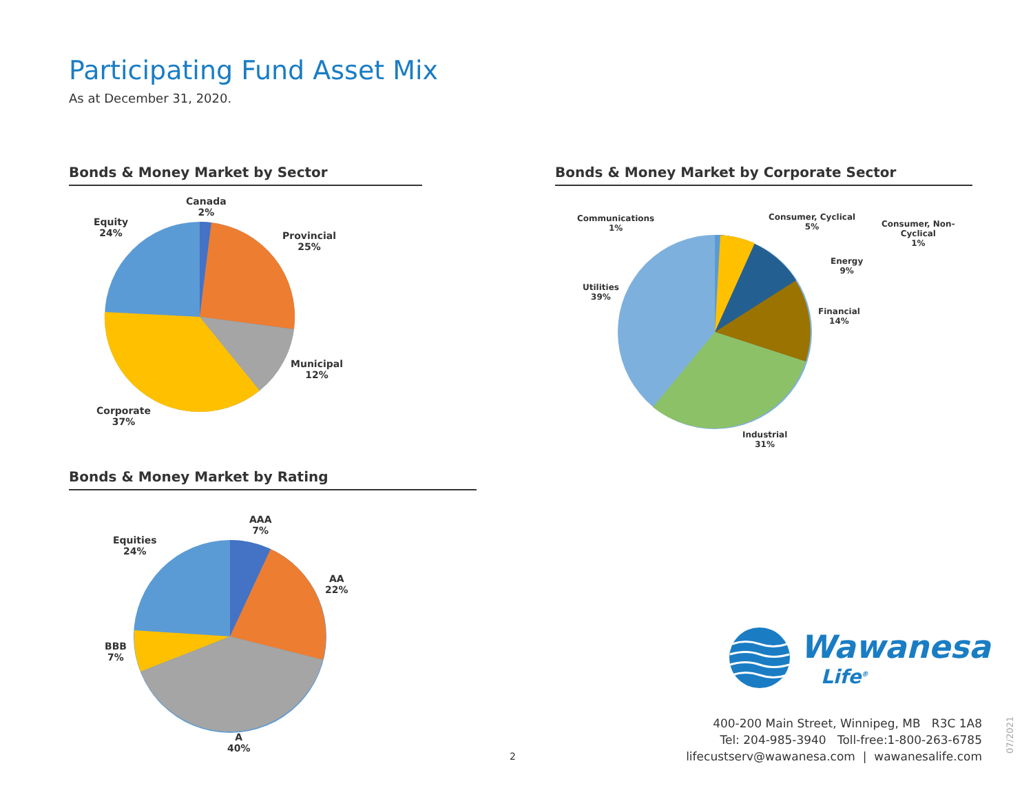Participating Fund Asset Mix
As at December 31, 2020.
Bonds & Money Market by Sector
Canada
2%
Equity
24%
Provincial
25%
Municipal
12%
Corporate
37%
Bonds & Money Market by Corporate Sector
Communications
1%
Consumer, Cyclical
5%
Consumer, Non-
Cyclical
1%
Energy
9%
Utilities
39%
Financial
14%
Industrial
31%
Bonds & Money Market by Rating
AAA
7%
Equities
24%
AA
22%
BBB
7%
A
40%
Wawanesa
Life<sup>®</sup>
2
400-200 Main Street, Winnipeg, MB R3C 1A8
Tel: 204-985-3940 Toll-free:1-800-263-6785
lifecustserv@wawanesa.com | wawanesalife.com
07/2021